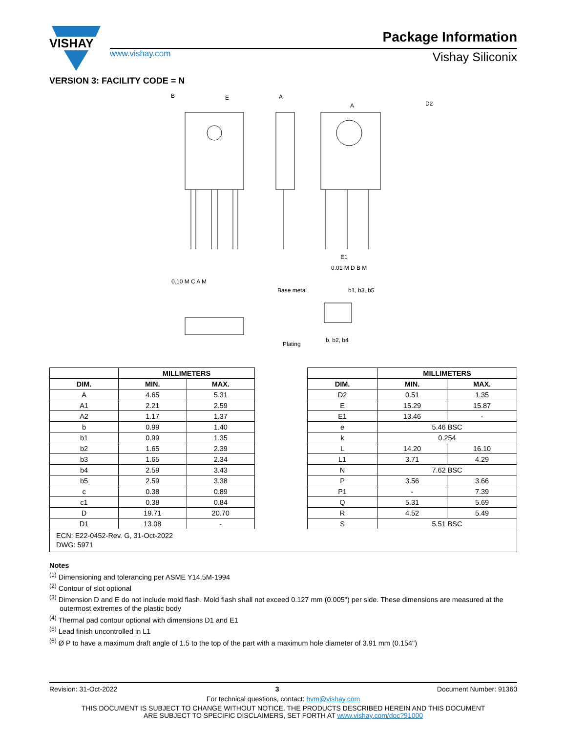VISHAY
Package Information
www.vishay.com Vishay Siliconix
VERSION 3: FACILITY CODE = N
E
D2
E1
B
A
A
0.10 M C A M
0.01 M D B M
Base metal
Plating
b1, b3, b5
b, b2, b4
| | MILLIMETERS | |
| --- | --- | --- |
| DIM. | MIN. | MAX. |
| A | 4.65 | 5.31 |
| A1 | 2.21 | 2.59 |
| A2 | 1.17 | 1.37 |
| b | 0.99 | 1.40 |
| b1 | 0.99 | 1.35 |
| b2 | 1.65 | 2.39 |
| b3 | 1.65 | 2.34 |
| b4 | 2.59 | 3.43 |
| b5 | 2.59 | 3.38 |
| c | 0.38 | 0.89 |
| c1 | 0.38 | 0.84 |
| D | 19.71 | 20.70 |
| D1 | 13.08 | - |
| | MILLIMETERS | |
| --- | --- | --- |
| DIM. | MIN. | MAX. |
| D2 | 0.51 | 1.35 |
| E | 15.29 | 15.87 |
| E1 | 13.46 | - |
| e | 5.46 BSC | |
| k | 0.254 | |
| L | 14.20 | 16.10 |
| L1 | 3.71 | 4.29 |
| N | 7.62 BSC | |
| P | 3.56 | 3.66 |
| P1 | - | 7.39 |
| Q | 5.31 | 5.69 |
| R | 4.52 | 5.49 |
| S | 5.51 BSC | |
ECN: E22-0452-Rev. G, 31-Oct-2022
DWG: 5971
Notes
<sup>(1)</sup> Dimensioning and tolerancing per ASME Y14.5M-1994
<sup>(2)</sup> Contour of slot optional
<sup>(3)</sup> Dimension D and E do not include mold flash. Mold flash shall not exceed 0.127 mm (0.005") per side. These dimensions are measured at the outermost extremes of the plastic body
<sup>(4)</sup> Thermal pad contour optional with dimensions D1 and E1
<sup>(5)</sup> Lead finish uncontrolled in L1
<sup>(6)</sup> Ø P to have a maximum draft angle of 1.5 to the top of the part with a maximum hole diameter of 3.91 mm (0.154")
Revision: 31-Oct-2022 3 Document Number: 91360
For technical questions, contact: hvm@vishay.com
THIS DOCUMENT IS SUBJECT TO CHANGE WITHOUT NOTICE. THE PRODUCTS DESCRIBED HEREIN AND THIS DOCUMENT
ARE SUBJECT TO SPECIFIC DISCLAIMERS, SET FORTH AT www.vishay.com/doc?91000